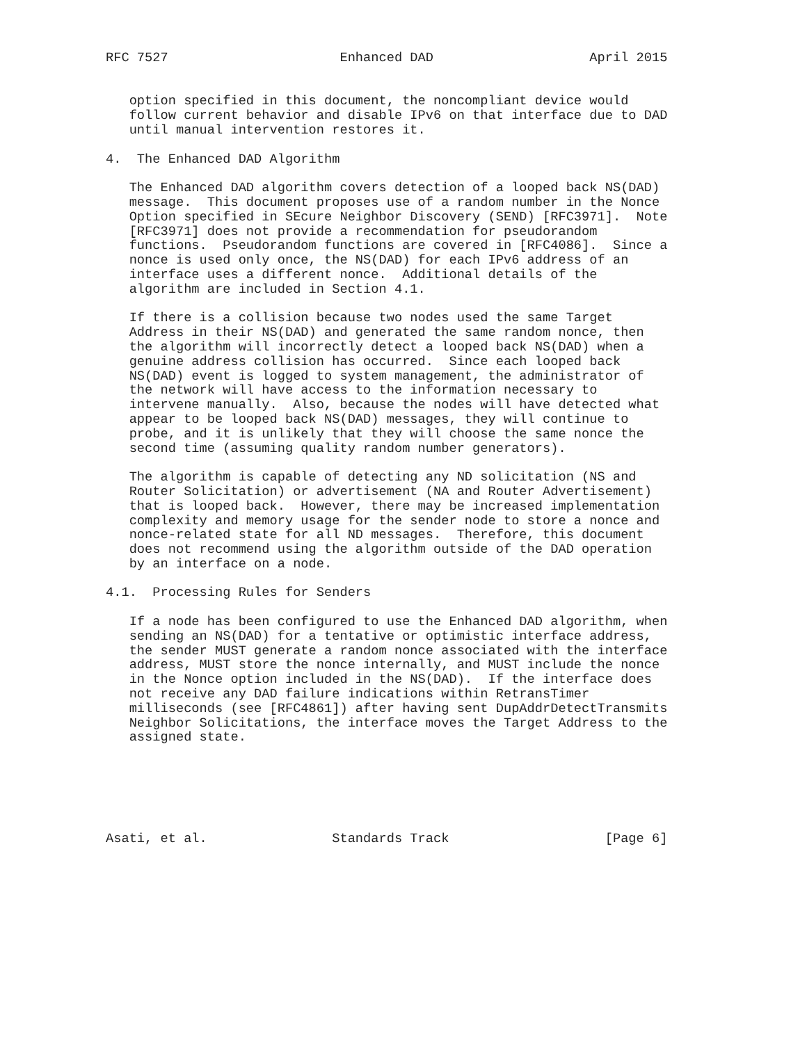RFC 7527                      Enhanced DAD                    April 2015


   option specified in this document, the noncompliant device would
   follow current behavior and disable IPv6 on that interface due to DAD
   until manual intervention restores it.

4.  The Enhanced DAD Algorithm

   The Enhanced DAD algorithm covers detection of a looped back NS(DAD)
   message.  This document proposes use of a random number in the Nonce
   Option specified in SEcure Neighbor Discovery (SEND) [RFC3971].  Note
   [RFC3971] does not provide a recommendation for pseudorandom
   functions.  Pseudorandom functions are covered in [RFC4086].  Since a
   nonce is used only once, the NS(DAD) for each IPv6 address of an
   interface uses a different nonce.  Additional details of the
   algorithm are included in Section 4.1.

   If there is a collision because two nodes used the same Target
   Address in their NS(DAD) and generated the same random nonce, then
   the algorithm will incorrectly detect a looped back NS(DAD) when a
   genuine address collision has occurred.  Since each looped back
   NS(DAD) event is logged to system management, the administrator of
   the network will have access to the information necessary to
   intervene manually.  Also, because the nodes will have detected what
   appear to be looped back NS(DAD) messages, they will continue to
   probe, and it is unlikely that they will choose the same nonce the
   second time (assuming quality random number generators).

   The algorithm is capable of detecting any ND solicitation (NS and
   Router Solicitation) or advertisement (NA and Router Advertisement)
   that is looped back.  However, there may be increased implementation
   complexity and memory usage for the sender node to store a nonce and
   nonce-related state for all ND messages.  Therefore, this document
   does not recommend using the algorithm outside of the DAD operation
   by an interface on a node.

4.1.  Processing Rules for Senders

   If a node has been configured to use the Enhanced DAD algorithm, when
   sending an NS(DAD) for a tentative or optimistic interface address,
   the sender MUST generate a random nonce associated with the interface
   address, MUST store the nonce internally, and MUST include the nonce
   in the Nonce option included in the NS(DAD).  If the interface does
   not receive any DAD failure indications within RetransTimer
   milliseconds (see [RFC4861]) after having sent DupAddrDetectTransmits
   Neighbor Solicitations, the interface moves the Target Address to the
   assigned state.






Asati, et al.                Standards Track                    [Page 6]